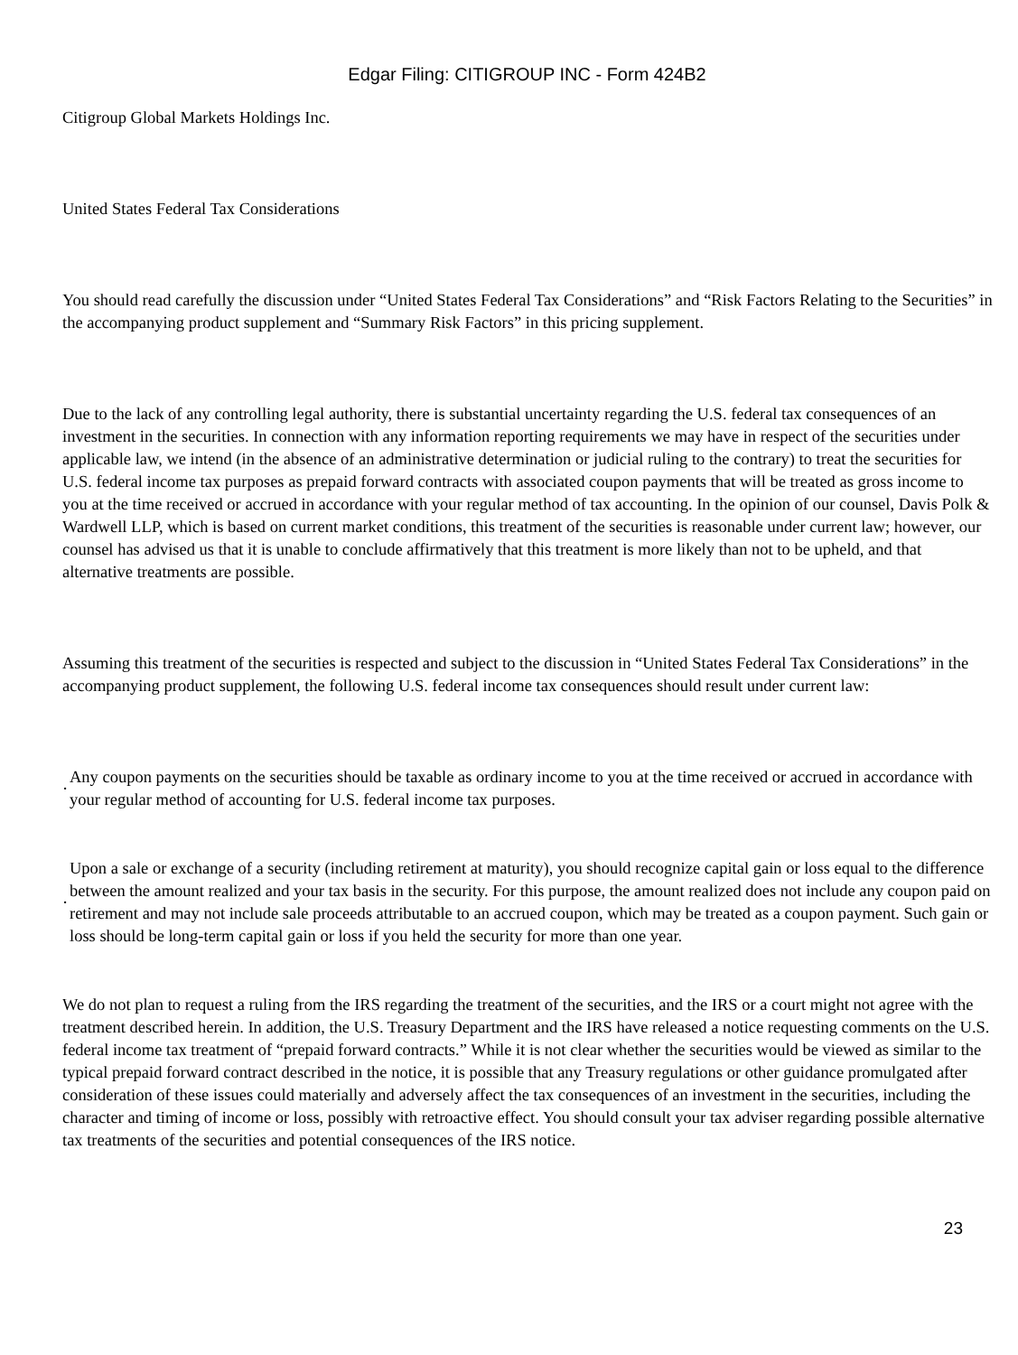Edgar Filing: CITIGROUP INC - Form 424B2
Citigroup Global Markets Holdings Inc.
United States Federal Tax Considerations
You should read carefully the discussion under “United States Federal Tax Considerations” and “Risk Factors Relating to the Securities” in the accompanying product supplement and “Summary Risk Factors” in this pricing supplement.
Due to the lack of any controlling legal authority, there is substantial uncertainty regarding the U.S. federal tax consequences of an investment in the securities. In connection with any information reporting requirements we may have in respect of the securities under applicable law, we intend (in the absence of an administrative determination or judicial ruling to the contrary) to treat the securities for U.S. federal income tax purposes as prepaid forward contracts with associated coupon payments that will be treated as gross income to you at the time received or accrued in accordance with your regular method of tax accounting. In the opinion of our counsel, Davis Polk & Wardwell LLP, which is based on current market conditions, this treatment of the securities is reasonable under current law; however, our counsel has advised us that it is unable to conclude affirmatively that this treatment is more likely than not to be upheld, and that alternative treatments are possible.
Assuming this treatment of the securities is respected and subject to the discussion in “United States Federal Tax Considerations” in the accompanying product supplement, the following U.S. federal income tax consequences should result under current law:
·
Any coupon payments on the securities should be taxable as ordinary income to you at the time received or accrued in accordance with your regular method of accounting for U.S. federal income tax purposes.
·
Upon a sale or exchange of a security (including retirement at maturity), you should recognize capital gain or loss equal to the difference between the amount realized and your tax basis in the security. For this purpose, the amount realized does not include any coupon paid on retirement and may not include sale proceeds attributable to an accrued coupon, which may be treated as a coupon payment. Such gain or loss should be long-term capital gain or loss if you held the security for more than one year.
We do not plan to request a ruling from the IRS regarding the treatment of the securities, and the IRS or a court might not agree with the treatment described herein. In addition, the U.S. Treasury Department and the IRS have released a notice requesting comments on the U.S. federal income tax treatment of “prepaid forward contracts.” While it is not clear whether the securities would be viewed as similar to the typical prepaid forward contract described in the notice, it is possible that any Treasury regulations or other guidance promulgated after consideration of these issues could materially and adversely affect the tax consequences of an investment in the securities, including the character and timing of income or loss, possibly with retroactive effect. You should consult your tax adviser regarding possible alternative tax treatments of the securities and potential consequences of the IRS notice.
23